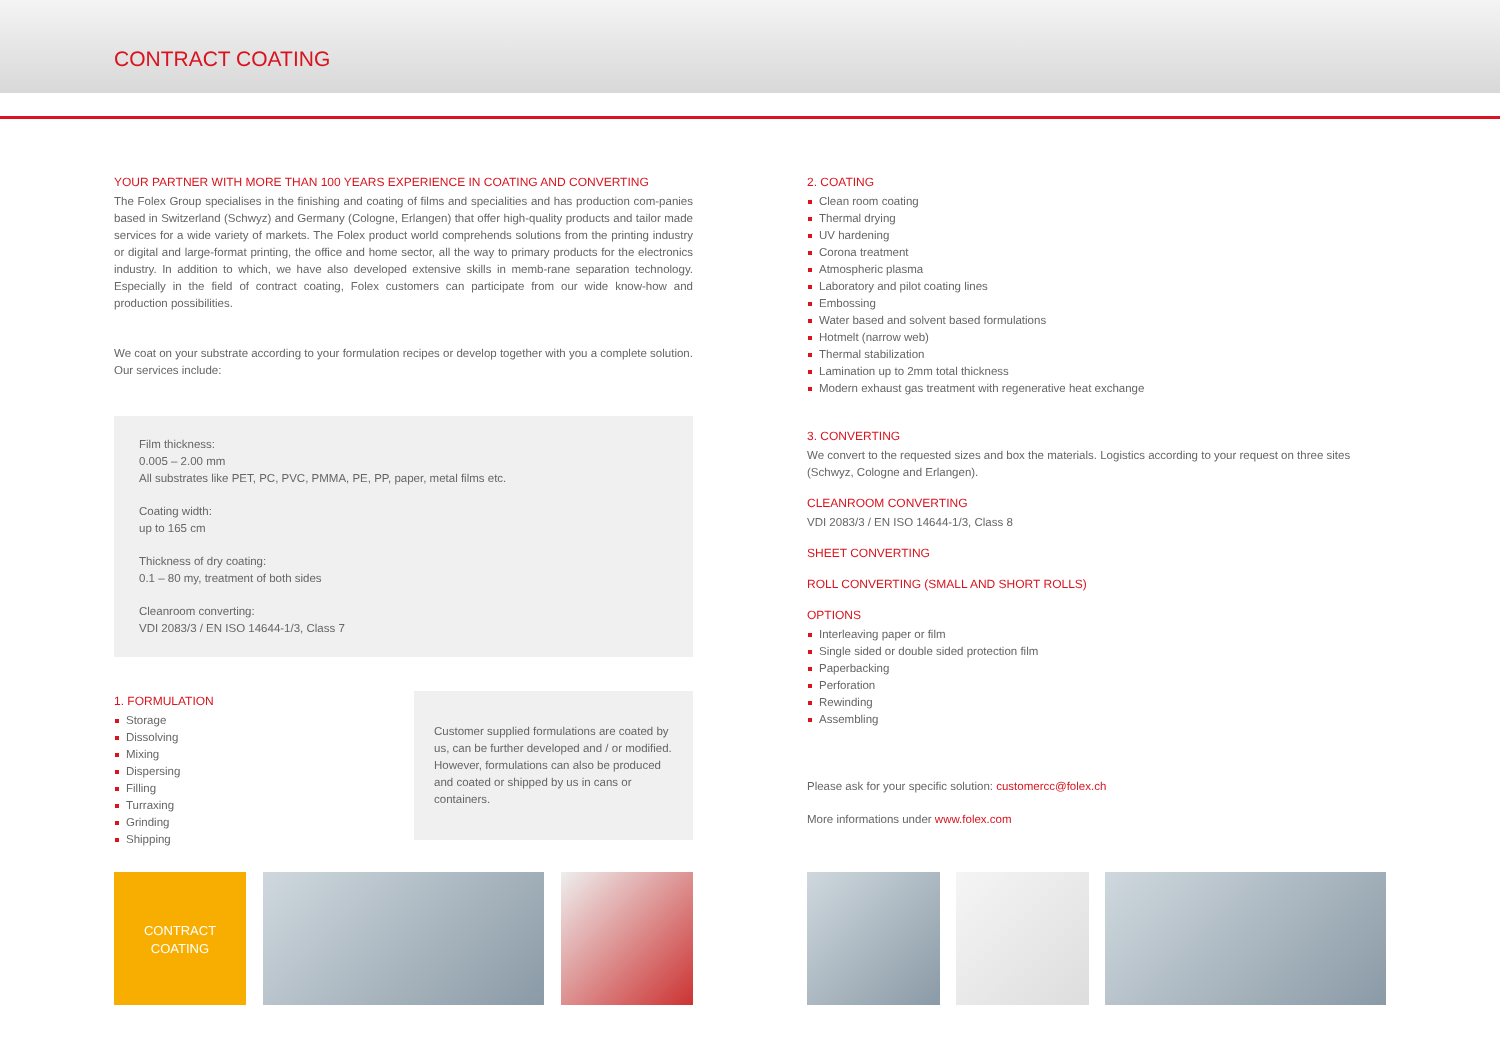CONTRACT COATING
YOUR PARTNER WITH MORE THAN 100 YEARS EXPERIENCE IN COATING AND CONVERTING
The Folex Group specialises in the finishing and coating of films and specialities and has production com-panies based in Switzerland (Schwyz) and Germany (Cologne, Erlangen) that offer high-quality products and tailor made services for a wide variety of markets. The Folex product world comprehends solutions from the printing industry or digital and large-format printing, the office and home sector, all the way to primary products for the electronics industry. In addition to which, we have also developed extensive skills in memb-rane separation technology. Especially in the field of contract coating, Folex customers can participate from our wide know-how and production possibilities.
We coat on your substrate according to your formulation recipes or develop together with you a complete solution. Our services include:
Film thickness:
0.005 – 2.00 mm
All substrates like PET, PC, PVC, PMMA, PE, PP, paper, metal films etc.
Coating width:
up to 165 cm
Thickness of dry coating:
0.1 – 80 my, treatment of both sides
Cleanroom converting:
VDI 2083/3 / EN ISO 14644-1/3, Class 7
1. FORMULATION
Storage
Dissolving
Mixing
Dispersing
Filling
Turraxing
Grinding
Shipping
Customer supplied formulations are coated by us, can be further developed and / or modified. However, formulations can also be produced and coated or shipped by us in cans or containers.
2. COATING
Clean room coating
Thermal drying
UV hardening
Corona treatment
Atmospheric plasma
Laboratory and pilot coating lines
Embossing
Water based and solvent based formulations
Hotmelt (narrow web)
Thermal stabilization
Lamination up to 2mm total thickness
Modern exhaust gas treatment with regenerative heat exchange
3. CONVERTING
We convert to the requested sizes and box the materials. Logistics according to your request on three sites (Schwyz, Cologne and Erlangen).
CLEANROOM CONVERTING
VDI 2083/3 / EN ISO 14644-1/3, Class 8
SHEET CONVERTING
ROLL CONVERTING (SMALL AND SHORT ROLLS)
OPTIONS
Interleaving paper or film
Single sided or double sided protection film
Paperbacking
Perforation
Rewinding
Assembling
Please ask for your specific solution: customercc@folex.ch
More informations under www.folex.com
CONTRACT
COATING